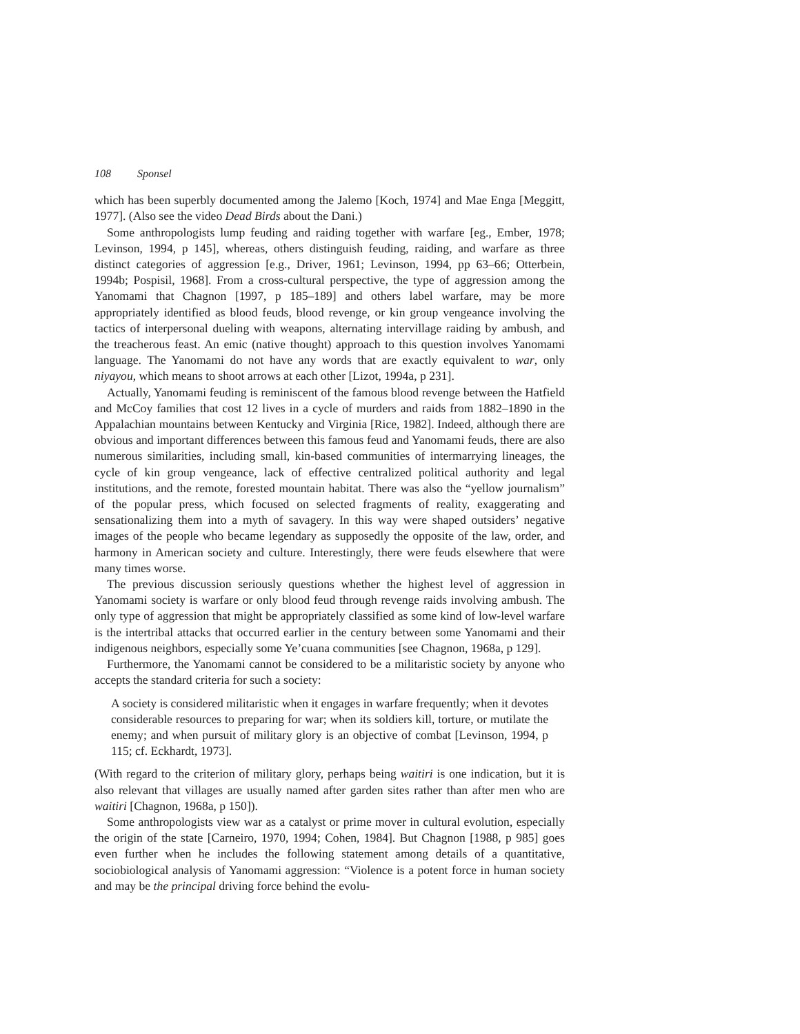108 Sponsel
which has been superbly documented among the Jalemo [Koch, 1974] and Mae Enga [Meggitt, 1977]. (Also see the video Dead Birds about the Dani.)
Some anthropologists lump feuding and raiding together with warfare [eg., Ember, 1978; Levinson, 1994, p 145], whereas, others distinguish feuding, raiding, and warfare as three distinct categories of aggression [e.g., Driver, 1961; Levinson, 1994, pp 63–66; Otterbein, 1994b; Pospisil, 1968]. From a cross-cultural perspective, the type of aggression among the Yanomami that Chagnon [1997, p 185–189] and others label warfare, may be more appropriately identified as blood feuds, blood revenge, or kin group vengeance involving the tactics of interpersonal dueling with weapons, alternating intervillage raiding by ambush, and the treacherous feast. An emic (native thought) approach to this question involves Yanomami language. The Yanomami do not have any words that are exactly equivalent to war, only niyayou, which means to shoot arrows at each other [Lizot, 1994a, p 231].
Actually, Yanomami feuding is reminiscent of the famous blood revenge between the Hatfield and McCoy families that cost 12 lives in a cycle of murders and raids from 1882–1890 in the Appalachian mountains between Kentucky and Virginia [Rice, 1982]. Indeed, although there are obvious and important differences between this famous feud and Yanomami feuds, there are also numerous similarities, including small, kin-based communities of intermarrying lineages, the cycle of kin group vengeance, lack of effective centralized political authority and legal institutions, and the remote, forested mountain habitat. There was also the “yellow journalism” of the popular press, which focused on selected fragments of reality, exaggerating and sensationalizing them into a myth of savagery. In this way were shaped outsiders’ negative images of the people who became legendary as supposedly the opposite of the law, order, and harmony in American society and culture. Interestingly, there were feuds elsewhere that were many times worse.
The previous discussion seriously questions whether the highest level of aggression in Yanomami society is warfare or only blood feud through revenge raids involving ambush. The only type of aggression that might be appropriately classified as some kind of low-level warfare is the intertribal attacks that occurred earlier in the century between some Yanomami and their indigenous neighbors, especially some Ye’cuana communities [see Chagnon, 1968a, p 129].
Furthermore, the Yanomami cannot be considered to be a militaristic society by anyone who accepts the standard criteria for such a society:
A society is considered militaristic when it engages in warfare frequently; when it devotes considerable resources to preparing for war; when its soldiers kill, torture, or mutilate the enemy; and when pursuit of military glory is an objective of combat [Levinson, 1994, p 115; cf. Eckhardt, 1973].
(With regard to the criterion of military glory, perhaps being waitiri is one indication, but it is also relevant that villages are usually named after garden sites rather than after men who are waitiri [Chagnon, 1968a, p 150]).
Some anthropologists view war as a catalyst or prime mover in cultural evolution, especially the origin of the state [Carneiro, 1970, 1994; Cohen, 1984]. But Chagnon [1988, p 985] goes even further when he includes the following statement among details of a quantitative, sociobiological analysis of Yanomami aggression: “Violence is a potent force in human society and may be the principal driving force behind the evolu-